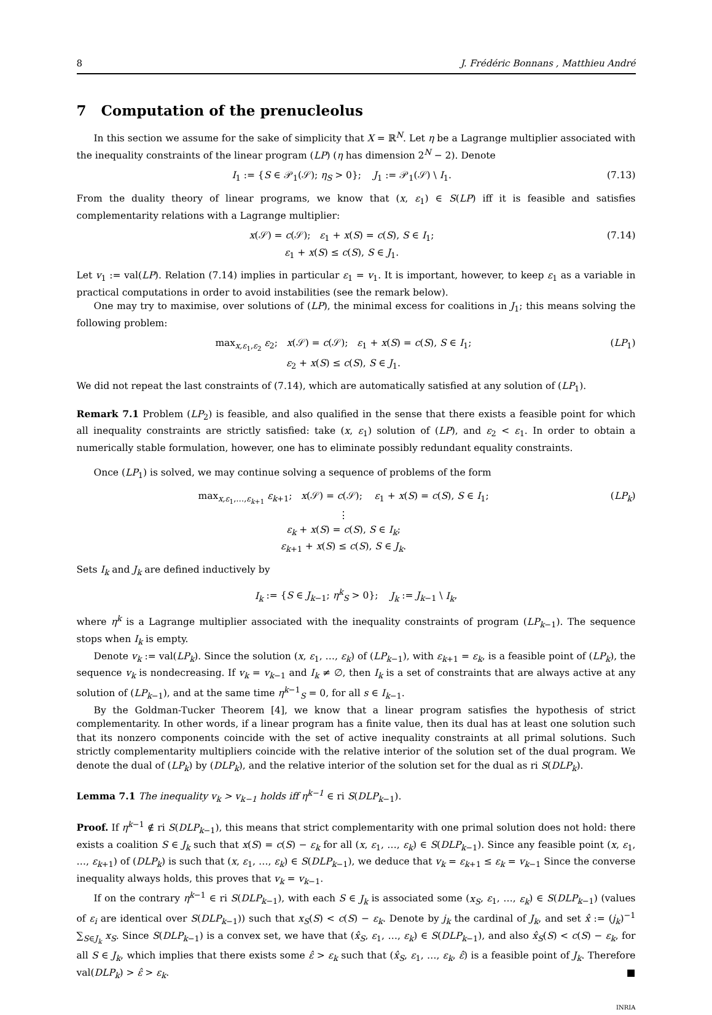8 J. Frédéric Bonnans , Matthieu André
7 Computation of the prenucleolus
In this section we assume for the sake of simplicity that X = ℝ<sup>N</sup>. Let η be a Lagrange multiplier associated with the inequality constraints of the linear program (LP) (η has dimension 2<sup>N</sup> − 2). Denote
I<sub>1</sub> := {S ∈ 𝒫<sub>1</sub>(𝒮); η<sub>S</sub> > 0}; J<sub>1</sub> := 𝒫<sub>1</sub>(𝒮) \ I<sub>1</sub>. (7.13)
From the duality theory of linear programs, we know that (x, ε<sub>1</sub>) ∈ S(LP) iff it is feasible and satisfies complementarity relations with a Lagrange multiplier:
x(𝒮) = c(𝒮); ε<sub>1</sub> + x(S) = c(S), S ∈ I<sub>1</sub>;
ε<sub>1</sub> + x(S) ≤ c(S), S ∈ J<sub>1</sub>. (7.14)
Let v<sub>1</sub> := val(LP). Relation (7.14) implies in particular ε<sub>1</sub> = v<sub>1</sub>. It is important, however, to keep ε<sub>1</sub> as a variable in practical computations in order to avoid instabilities (see the remark below).
One may try to maximise, over solutions of (LP), the minimal excess for coalitions in J<sub>1</sub>; this means solving the following problem:
max<sub>x,ε<sub>1</sub>,ε<sub>2</sub></sub> ε<sub>2</sub>; x(𝒮) = c(𝒮); ε<sub>1</sub> + x(S) = c(S), S ∈ I<sub>1</sub>;
ε<sub>2</sub> + x(S) ≤ c(S), S ∈ J<sub>1</sub>. (LP<sub>1</sub>)
We did not repeat the last constraints of (7.14), which are automatically satisfied at any solution of (LP<sub>1</sub>).
Remark 7.1 Problem (LP<sub>2</sub>) is feasible, and also qualified in the sense that there exists a feasible point for which all inequality constraints are strictly satisfied: take (x, ε<sub>1</sub>) solution of (LP), and ε<sub>2</sub> < ε<sub>1</sub>. In order to obtain a numerically stable formulation, however, one has to eliminate possibly redundant equality constraints.
Once (LP<sub>1</sub>) is solved, we may continue solving a sequence of problems of the form
max<sub>x,ε<sub>1</sub>,…,ε<sub>k+1</sub></sub> ε<sub>k+1</sub>; x(𝒮) = c(𝒮); ε<sub>1</sub> + x(S) = c(S), S ∈ I<sub>1</sub>;
⋮
ε<sub>k</sub> + x(S) = c(S), S ∈ I<sub>k</sub>;
ε<sub>k+1</sub> + x(S) ≤ c(S), S ∈ J<sub>k</sub>. (LP<sub>k</sub>)
Sets I<sub>k</sub> and J<sub>k</sub> are defined inductively by
I<sub>k</sub> := {S ∈ J<sub>k−1</sub>; η<sup>k</sup><sub>S</sub> > 0}; J<sub>k</sub> := J<sub>k−1</sub> \ I<sub>k</sub>,
where η<sup>k</sup> is a Lagrange multiplier associated with the inequality constraints of program (LP<sub>k−1</sub>). The sequence stops when I<sub>k</sub> is empty.
Denote v<sub>k</sub> := val(LP<sub>k</sub>). Since the solution (x, ε<sub>1</sub>, …, ε<sub>k</sub>) of (LP<sub>k−1</sub>), with ε<sub>k+1</sub> = ε<sub>k</sub>, is a feasible point of (LP<sub>k</sub>), the sequence v<sub>k</sub> is nondecreasing. If v<sub>k</sub> = v<sub>k−1</sub> and I<sub>k</sub> ≠ ∅, then I<sub>k</sub> is a set of constraints that are always active at any solution of (LP<sub>k−1</sub>), and at the same time η<sup>k−1</sup><sub>S</sub> = 0, for all s ∈ I<sub>k−1</sub>.
By the Goldman-Tucker Theorem [4], we know that a linear program satisfies the hypothesis of strict complementarity. In other words, if a linear program has a finite value, then its dual has at least one solution such that its nonzero components coincide with the set of active inequality constraints at all primal solutions. Such strictly complementarity multipliers coincide with the relative interior of the solution set of the dual program. We denote the dual of (LP<sub>k</sub>) by (DLP<sub>k</sub>), and the relative interior of the solution set for the dual as ri S(DLP<sub>k</sub>).
Lemma 7.1 The inequality v<sub>k</sub> > v<sub>k−1</sub> holds iff η<sup>k−1</sup> ∈ ri S(DLP<sub>k−1</sub>).
Proof. If η<sup>k−1</sup> ∉ ri S(DLP<sub>k−1</sub>), this means that strict complementarity with one primal solution does not hold: there exists a coalition S ∈ J<sub>k</sub> such that x(S) = c(S) − ε<sub>k</sub> for all (x, ε<sub>1</sub>, …, ε<sub>k</sub>) ∈ S(DLP<sub>k−1</sub>). Since any feasible point (x, ε<sub>1</sub>, …, ε<sub>k+1</sub>) of (DLP<sub>k</sub>) is such that (x, ε<sub>1</sub>, …, ε<sub>k</sub>) ∈ S(DLP<sub>k−1</sub>), we deduce that v<sub>k</sub> = ε<sub>k+1</sub> ≤ ε<sub>k</sub> = v<sub>k−1</sub> Since the converse inequality always holds, this proves that v<sub>k</sub> = v<sub>k−1</sub>.
If on the contrary η<sup>k−1</sup> ∈ ri S(DLP<sub>k−1</sub>), with each S ∈ J<sub>k</sub> is associated some (x<sub>S</sub>, ε<sub>1</sub>, …, ε<sub>k</sub>) ∈ S(DLP<sub>k−1</sub>) (values of ε<sub>i</sub> are identical over S(DLP<sub>k−1</sub>)) such that x<sub>S</sub>(S) < c(S) − ε<sub>k</sub>. Denote by j<sub>k</sub> the cardinal of J<sub>k</sub>, and set x̂ := (j<sub>k</sub>)<sup>−1</sup> ∑<sub>S∈J<sub>k</sub></sub> x<sub>S</sub>. Since S(DLP<sub>k−1</sub>) is a convex set, we have that (x̂<sub>S</sub>, ε<sub>1</sub>, …, ε<sub>k</sub>) ∈ S(DLP<sub>k−1</sub>), and also x̂<sub>S</sub>(S) < c(S) − ε<sub>k</sub>, for all S ∈ J<sub>k</sub>, which implies that there exists some ε̂ > ε<sub>k</sub> such that (x̂<sub>S</sub>, ε<sub>1</sub>, …, ε<sub>k</sub>, ε̂) is a feasible point of J<sub>k</sub>. Therefore val(DLP<sub>k</sub>) > ε̂ > ε<sub>k</sub>. ■
INRIA